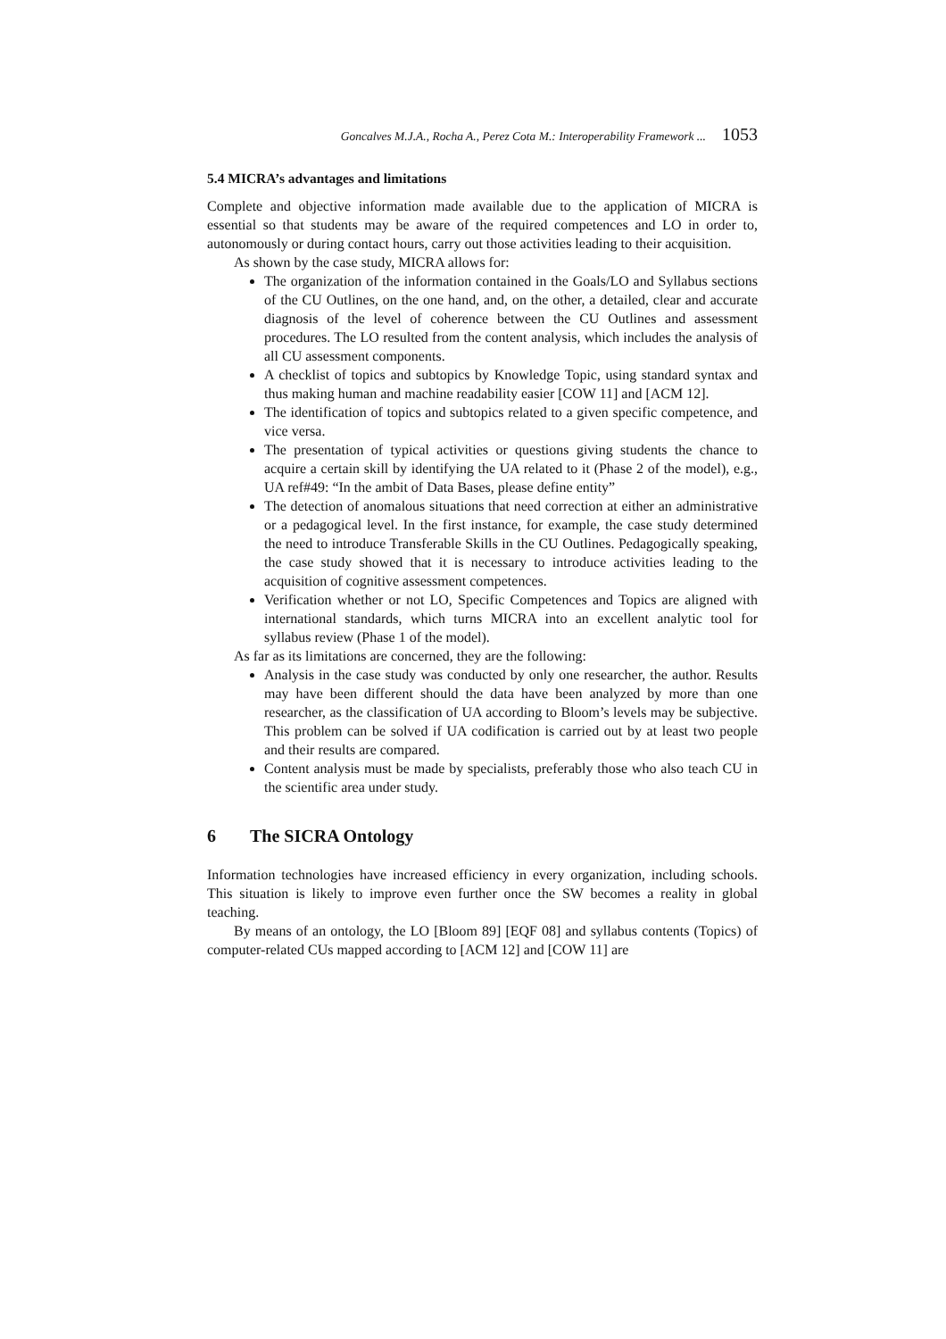Goncalves M.J.A., Rocha A., Perez Cota M.: Interoperability Framework ... 1053
5.4 MICRA’s advantages and limitations
Complete and objective information made available due to the application of MICRA is essential so that students may be aware of the required competences and LO in order to, autonomously or during contact hours, carry out those activities leading to their acquisition.
As shown by the case study, MICRA allows for:
The organization of the information contained in the Goals/LO and Syllabus sections of the CU Outlines, on the one hand, and, on the other, a detailed, clear and accurate diagnosis of the level of coherence between the CU Outlines and assessment procedures. The LO resulted from the content analysis, which includes the analysis of all CU assessment components.
A checklist of topics and subtopics by Knowledge Topic, using standard syntax and thus making human and machine readability easier [COW 11] and [ACM 12].
The identification of topics and subtopics related to a given specific competence, and vice versa.
The presentation of typical activities or questions giving students the chance to acquire a certain skill by identifying the UA related to it (Phase 2 of the model), e.g., UA ref#49: “In the ambit of Data Bases, please define entity”
The detection of anomalous situations that need correction at either an administrative or a pedagogical level. In the first instance, for example, the case study determined the need to introduce Transferable Skills in the CU Outlines. Pedagogically speaking, the case study showed that it is necessary to introduce activities leading to the acquisition of cognitive assessment competences.
Verification whether or not LO, Specific Competences and Topics are aligned with international standards, which turns MICRA into an excellent analytic tool for syllabus review (Phase 1 of the model).
As far as its limitations are concerned, they are the following:
Analysis in the case study was conducted by only one researcher, the author. Results may have been different should the data have been analyzed by more than one researcher, as the classification of UA according to Bloom’s levels may be subjective. This problem can be solved if UA codification is carried out by at least two people and their results are compared.
Content analysis must be made by specialists, preferably those who also teach CU in the scientific area under study.
6 The SICRA Ontology
Information technologies have increased efficiency in every organization, including schools. This situation is likely to improve even further once the SW becomes a reality in global teaching.
By means of an ontology, the LO [Bloom 89] [EQF 08] and syllabus contents (Topics) of computer-related CUs mapped according to [ACM 12] and [COW 11] are